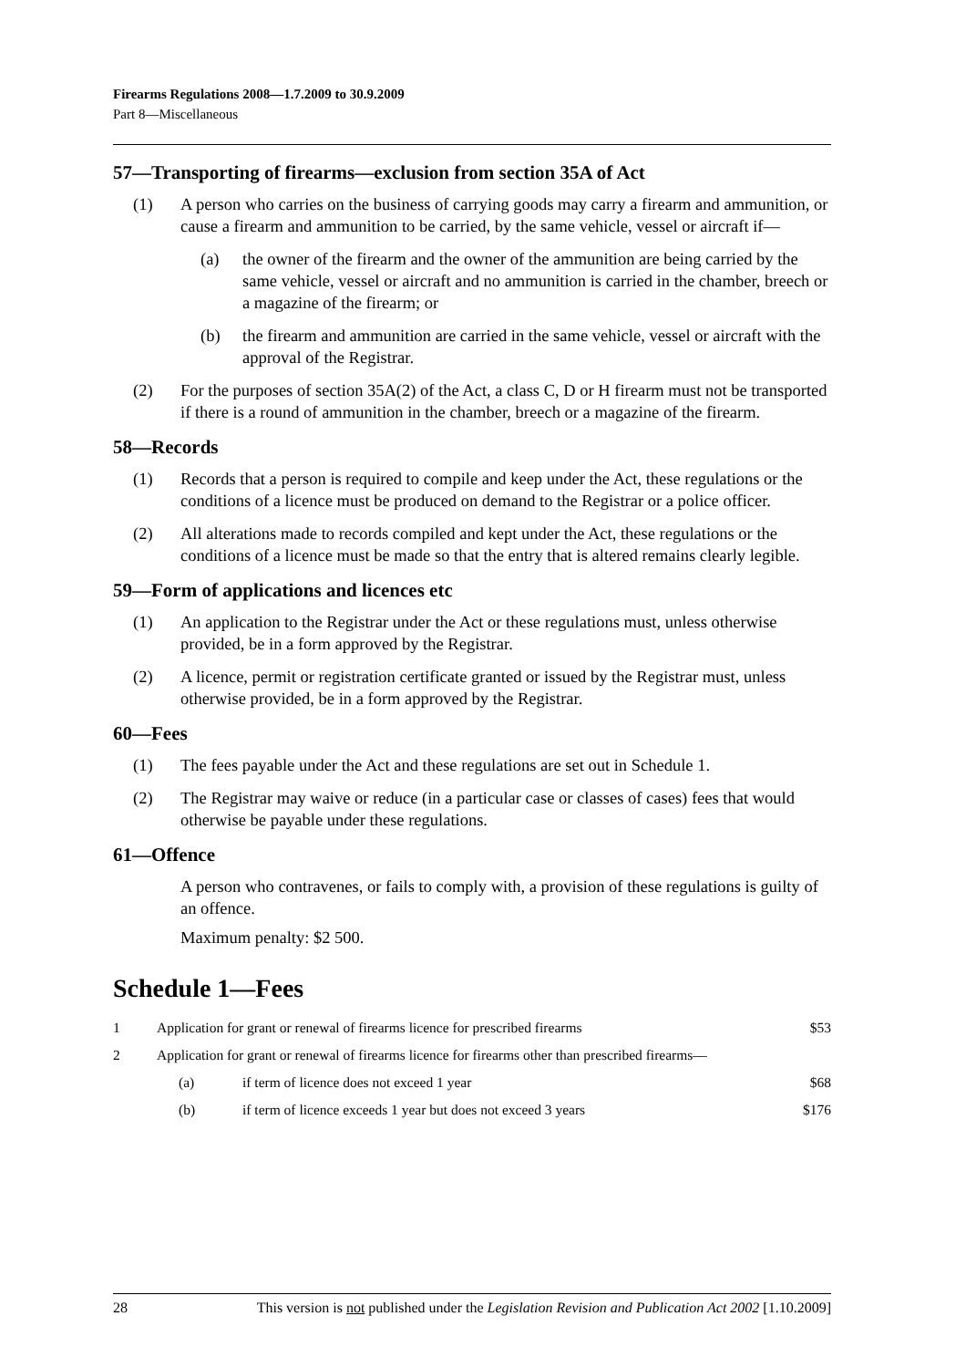Firearms Regulations 2008—1.7.2009 to 30.9.2009
Part 8—Miscellaneous
57—Transporting of firearms—exclusion from section 35A of Act
(1) A person who carries on the business of carrying goods may carry a firearm and ammunition, or cause a firearm and ammunition to be carried, by the same vehicle, vessel or aircraft if—
(a) the owner of the firearm and the owner of the ammunition are being carried by the same vehicle, vessel or aircraft and no ammunition is carried in the chamber, breech or a magazine of the firearm; or
(b) the firearm and ammunition are carried in the same vehicle, vessel or aircraft with the approval of the Registrar.
(2) For the purposes of section 35A(2) of the Act, a class C, D or H firearm must not be transported if there is a round of ammunition in the chamber, breech or a magazine of the firearm.
58—Records
(1) Records that a person is required to compile and keep under the Act, these regulations or the conditions of a licence must be produced on demand to the Registrar or a police officer.
(2) All alterations made to records compiled and kept under the Act, these regulations or the conditions of a licence must be made so that the entry that is altered remains clearly legible.
59—Form of applications and licences etc
(1) An application to the Registrar under the Act or these regulations must, unless otherwise provided, be in a form approved by the Registrar.
(2) A licence, permit or registration certificate granted or issued by the Registrar must, unless otherwise provided, be in a form approved by the Registrar.
60—Fees
(1) The fees payable under the Act and these regulations are set out in Schedule 1.
(2) The Registrar may waive or reduce (in a particular case or classes of cases) fees that would otherwise be payable under these regulations.
61—Offence
A person who contravenes, or fails to comply with, a provision of these regulations is guilty of an offence.
Maximum penalty: $2 500.
Schedule 1—Fees
| 1 | Application for grant or renewal of firearms licence for prescribed firearms | | $53 |
| 2 | Application for grant or renewal of firearms licence for firearms other than prescribed firearms— | | |
| | (a) | if term of licence does not exceed 1 year | $68 |
| | (b) | if term of licence exceeds 1 year but does not exceed 3 years | $176 |
28 This version is not published under the Legislation Revision and Publication Act 2002 [1.10.2009]